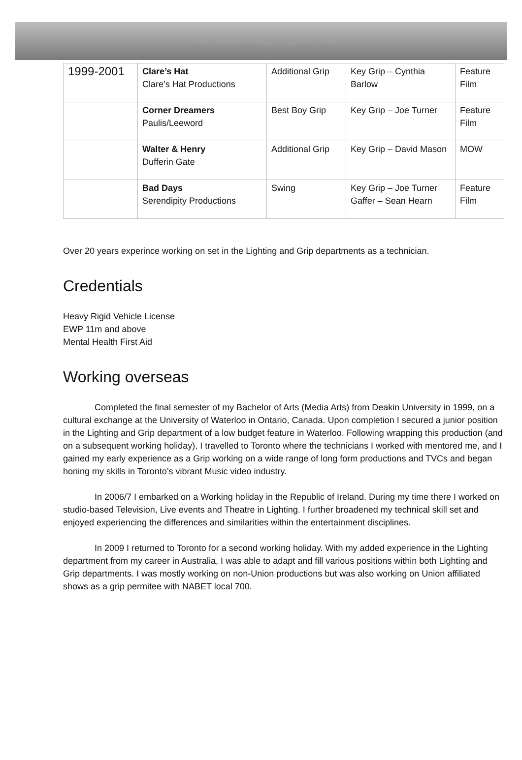JACK KENNEALLY - LIGHTING
| 1999-2001 | Clare’s Hat Clare’s Hat Productions | Additional Grip | Key Grip – Cynthia Barlow | Feature Film |
| | Corner Dreamers Paulis/Leeword | Best Boy Grip | Key Grip – Joe Turner | Feature Film |
| | Walter & Henry Dufferin Gate | Additional Grip | Key Grip – David Mason | MOW |
| | Bad Days Serendipity Productions | Swing | Key Grip – Joe Turner Gaffer – Sean Hearn | Feature Film |
Over 20 years experince working on set in the Lighting and Grip departments as a technician.
Credentials
Heavy Rigid Vehicle License
EWP 11m and above
Mental Health First Aid
Working overseas
Completed the final semester of my Bachelor of Arts (Media Arts) from Deakin University in 1999, on a cultural exchange at the University of Waterloo in Ontario, Canada. Upon completion I secured a junior position in the Lighting and Grip department of a low budget feature in Waterloo. Following wrapping this production (and on a subsequent working holiday), I travelled to Toronto where the technicians I worked with mentored me, and I gained my early experience as a Grip working on a wide range of long form productions and TVCs and began honing my skills in Toronto’s vibrant Music video industry.
In 2006/7 I embarked on a Working holiday in the Republic of Ireland. During my time there I worked on studio-based Television, Live events and Theatre in Lighting. I further broadened my technical skill set and enjoyed experiencing the differences and similarities within the entertainment disciplines.
In 2009 I returned to Toronto for a second working holiday. With my added experience in the Lighting department from my career in Australia, I was able to adapt and fill various positions within both Lighting and Grip departments. I was mostly working on non-Union productions but was also working on Union affiliated shows as a grip permitee with NABET local 700.